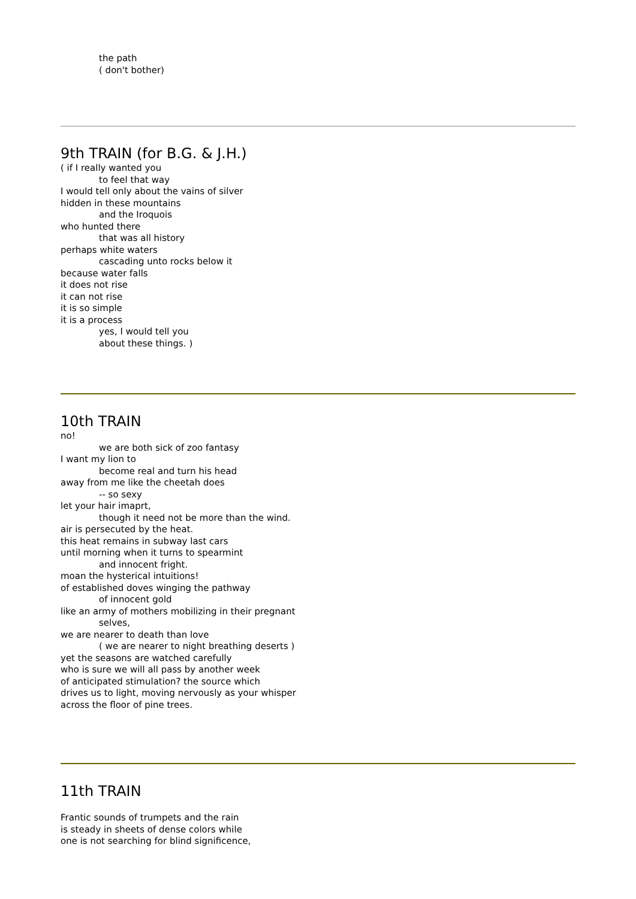the path
( don't bother)
9th TRAIN (for B.G. & J.H.)
( if I really wanted you
to feel that way
I would tell only about the vains of silver
hidden in these mountains
and the Iroquois
who hunted there
that was all history
perhaps white waters
cascading unto rocks below it
because water falls
it does not rise
it can not rise
it is so simple
it is a process
yes, I would tell you
about these things. )
10th TRAIN
no!
we are both sick of zoo fantasy
I want my lion to
become real and turn his head
away from me like the cheetah does
-- so sexy
let your hair imaprt,
though it need not be more than the wind.
air is persecuted by the heat.
this heat remains in subway last cars
until morning when it turns to spearmint
and innocent fright.
moan the hysterical intuitions!
of established doves winging the pathway
of innocent gold
like an army of mothers mobilizing in their pregnant
selves,
we are nearer to death than love
( we are nearer to night breathing deserts )
yet the seasons are watched carefully
who is sure we will all pass by another week
of anticipated stimulation? the source which
drives us to light, moving nervously as your whisper
across the floor of pine trees.
11th TRAIN
Frantic sounds of trumpets and the rain
is steady in sheets of dense colors while
one is not searching for blind significence,